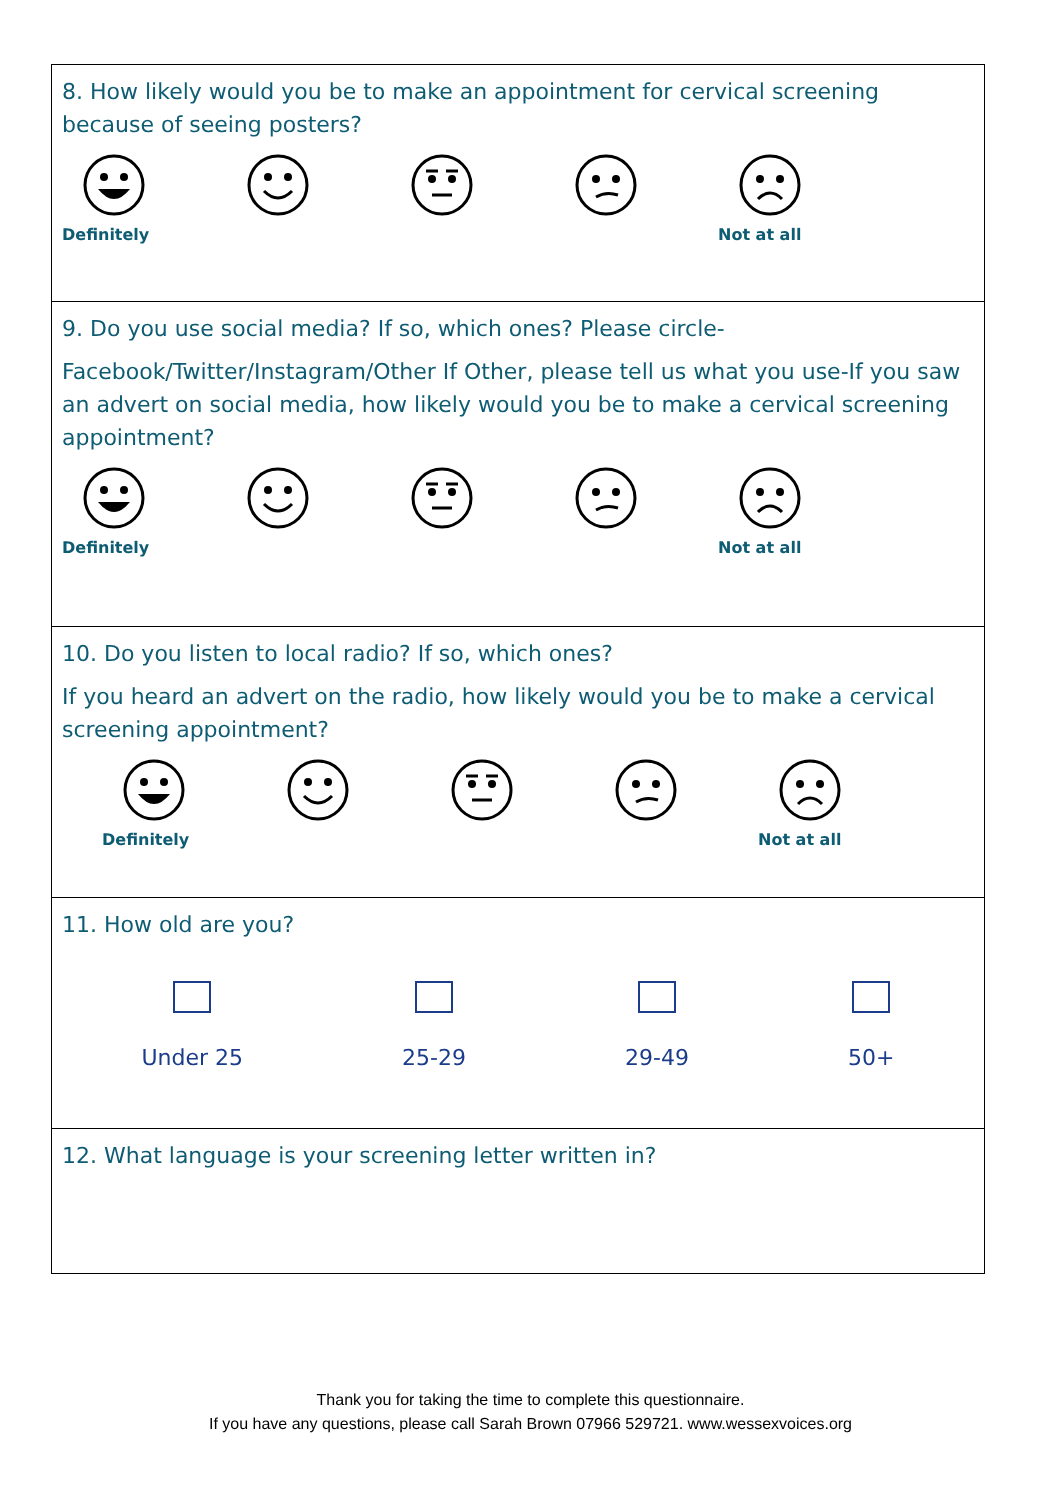8. How likely would you be to make an appointment for cervical screening because of seeing posters?
Definitely Not at all
9. Do you use social media? If so, which ones? Please circle-
Facebook/Twitter/Instagram/Other If Other, please tell us what you use-If you saw an advert on social media, how likely would you be to make a cervical screening appointment?
Definitely Not at all
10. Do you listen to local radio? If so, which ones?
If you heard an advert on the radio, how likely would you be to make a cervical screening appointment?
Definitely Not at all
11. How old are you?
Under 25 25-29 29-49 50+
12. What language is your screening letter written in?
Thank you for taking the time to complete this questionnaire.
If you have any questions, please call Sarah Brown 07966 529721. www.wessexvoices.org